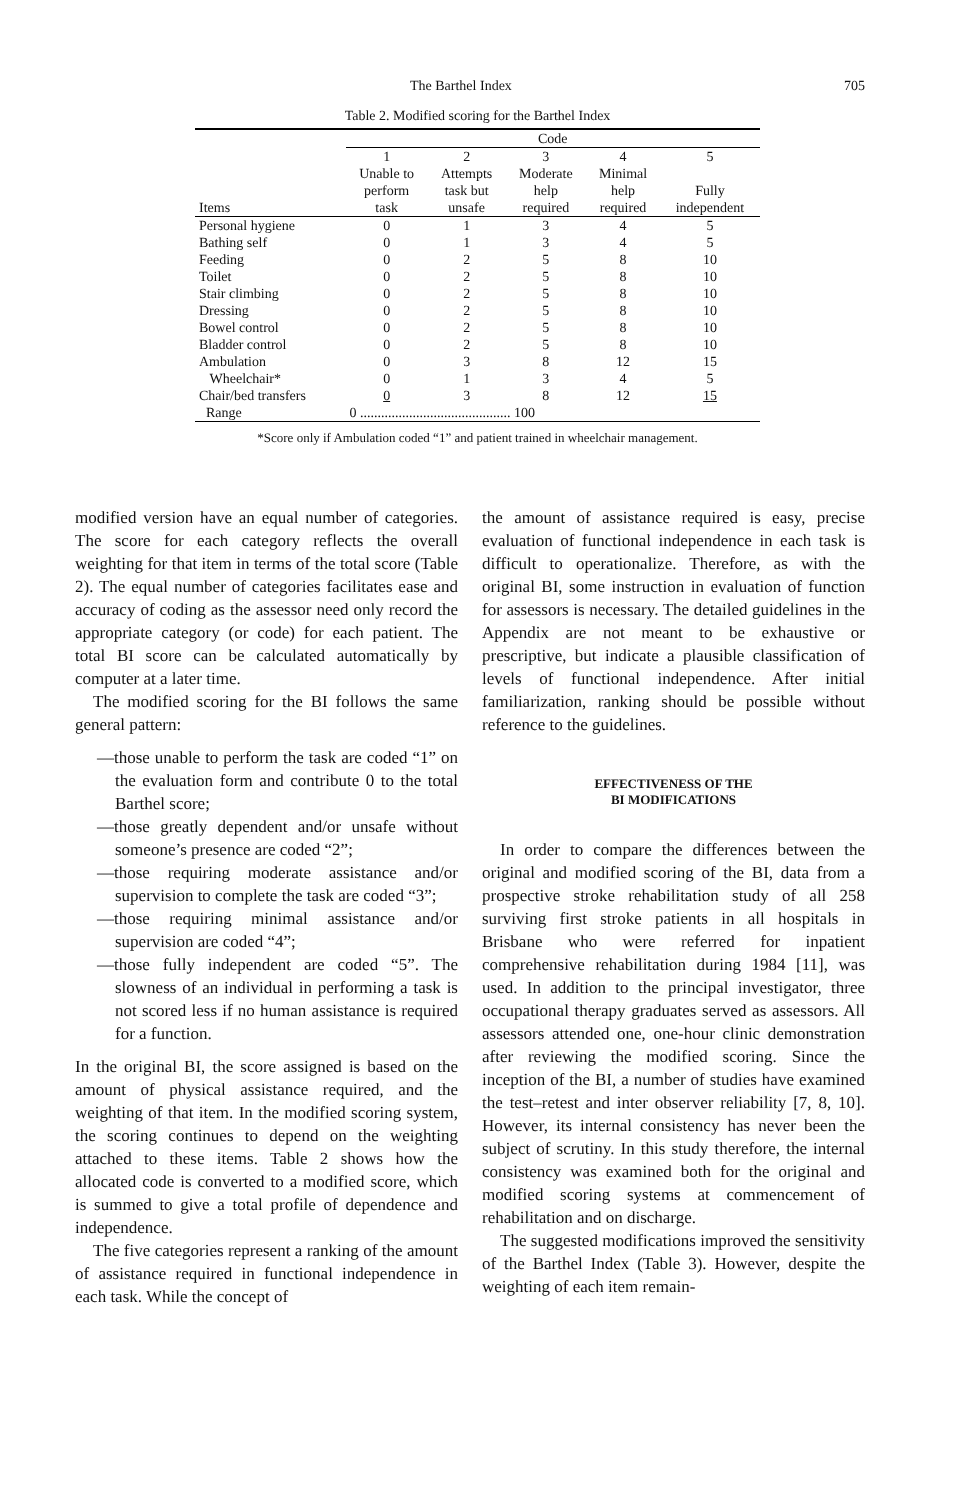The Barthel Index 705
Table 2. Modified scoring for the Barthel Index
| | Code | | | | |
| --- | --- | --- | --- | --- | --- |
| | 1 | 2 | 3 | 4 | 5 |
| Items | Unable to perform task | Attempts task but unsafe | Moderate help required | Minimal help required | Fully independent |
| Personal hygiene | 0 | 1 | 3 | 4 | 5 |
| Bathing self | 0 | 1 | 3 | 4 | 5 |
| Feeding | 0 | 2 | 5 | 8 | 10 |
| Toilet | 0 | 2 | 5 | 8 | 10 |
| Stair climbing | 0 | 2 | 5 | 8 | 10 |
| Dressing | 0 | 2 | 5 | 8 | 10 |
| Bowel control | 0 | 2 | 5 | 8 | 10 |
| Bladder control | 0 | 2 | 5 | 8 | 10 |
| Ambulation | 0 | 3 | 8 | 12 | 15 |
| Wheelchair* | 0 | 1 | 3 | 4 | 5 |
| Chair/bed transfers | 0 | 3 | 8 | 12 | 15 |
| Range | 0 ........................................... 100 | | | | |
*Score only if Ambulation coded “1” and patient trained in wheelchair management.
modified version have an equal number of categories. The score for each category reflects the overall weighting for that item in terms of the total score (Table 2). The equal number of categories facilitates ease and accuracy of coding as the assessor need only record the appropriate category (or code) for each patient. The total BI score can be calculated automatically by computer at a later time.
The modified scoring for the BI follows the same general pattern:
—those unable to perform the task are coded “1” on the evaluation form and contribute 0 to the total Barthel score;
—those greatly dependent and/or unsafe without someone’s presence are coded “2”;
—those requiring moderate assistance and/or supervision to complete the task are coded “3”;
—those requiring minimal assistance and/or supervision are coded “4”;
—those fully independent are coded “5”. The slowness of an individual in performing a task is not scored less if no human assistance is required for a function.
In the original BI, the score assigned is based on the amount of physical assistance required, and the weighting of that item. In the modified scoring system, the scoring continues to depend on the weighting attached to these items. Table 2 shows how the allocated code is converted to a modified score, which is summed to give a total profile of dependence and independence.
The five categories represent a ranking of the amount of assistance required in functional independence in each task. While the concept of
the amount of assistance required is easy, precise evaluation of functional independence in each task is difficult to operationalize. Therefore, as with the original BI, some instruction in evaluation of function for assessors is necessary. The detailed guidelines in the Appendix are not meant to be exhaustive or prescriptive, but indicate a plausible classification of levels of functional independence. After initial familiarization, ranking should be possible without reference to the guidelines.
EFFECTIVENESS OF THE
BI MODIFICATIONS
In order to compare the differences between the original and modified scoring of the BI, data from a prospective stroke rehabilitation study of all 258 surviving first stroke patients in all hospitals in Brisbane who were referred for inpatient comprehensive rehabilitation during 1984 [11], was used. In addition to the principal investigator, three occupational therapy graduates served as assessors. All assessors attended one, one-hour clinic demonstration after reviewing the modified scoring. Since the inception of the BI, a number of studies have examined the test–retest and inter observer reliability [7, 8, 10]. However, its internal consistency has never been the subject of scrutiny. In this study therefore, the internal consistency was examined both for the original and modified scoring systems at commencement of rehabilitation and on discharge.
The suggested modifications improved the sensitivity of the Barthel Index (Table 3). However, despite the weighting of each item remain-